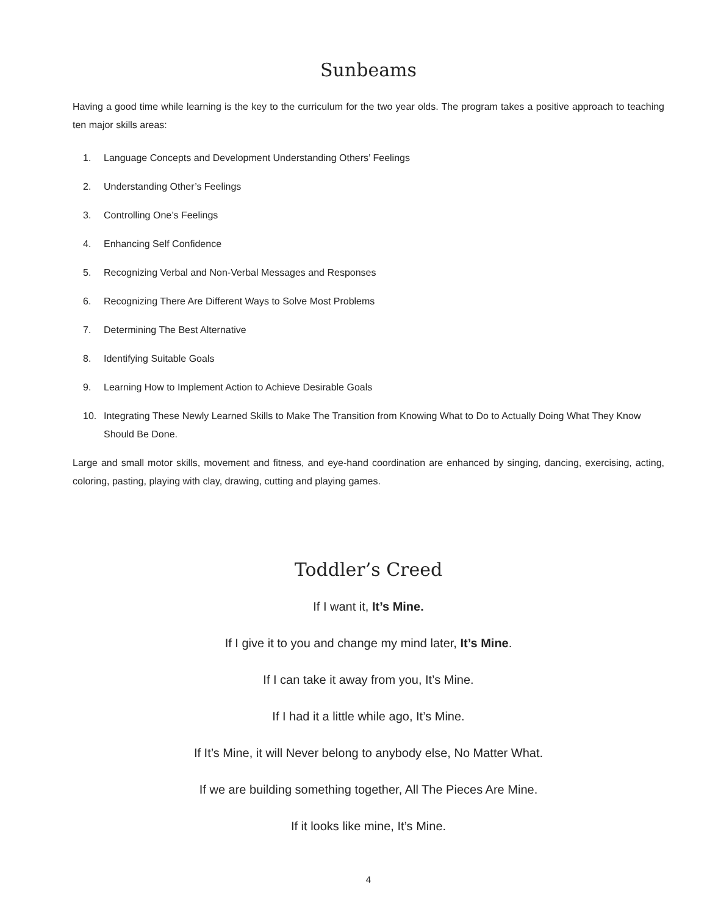Sunbeams
Having a good time while learning is the key to the curriculum for the two year olds. The program takes a positive approach to teaching ten major skills areas:
1. Language Concepts and Development Understanding Others’ Feelings
2. Understanding Other’s Feelings
3. Controlling One’s Feelings
4. Enhancing Self Confidence
5. Recognizing Verbal and Non-Verbal Messages and Responses
6. Recognizing There Are Different Ways to Solve Most Problems
7. Determining The Best Alternative
8. Identifying Suitable Goals
9. Learning How to Implement Action to Achieve Desirable Goals
10. Integrating These Newly Learned Skills to Make The Transition from Knowing What to Do to Actually Doing What They Know Should Be Done.
Large and small motor skills, movement and fitness, and eye-hand coordination are enhanced by singing, dancing, exercising, acting, coloring, pasting, playing with clay, drawing, cutting and playing games.
Toddler’s Creed
If I want it, It’s Mine.
If I give it to you and change my mind later, It’s Mine.
If I can take it away from you, It’s Mine.
If I had it a little while ago, It’s Mine.
If It’s Mine, it will Never belong to anybody else, No Matter What.
If we are building something together, All The Pieces Are Mine.
If it looks like mine, It’s Mine.
4